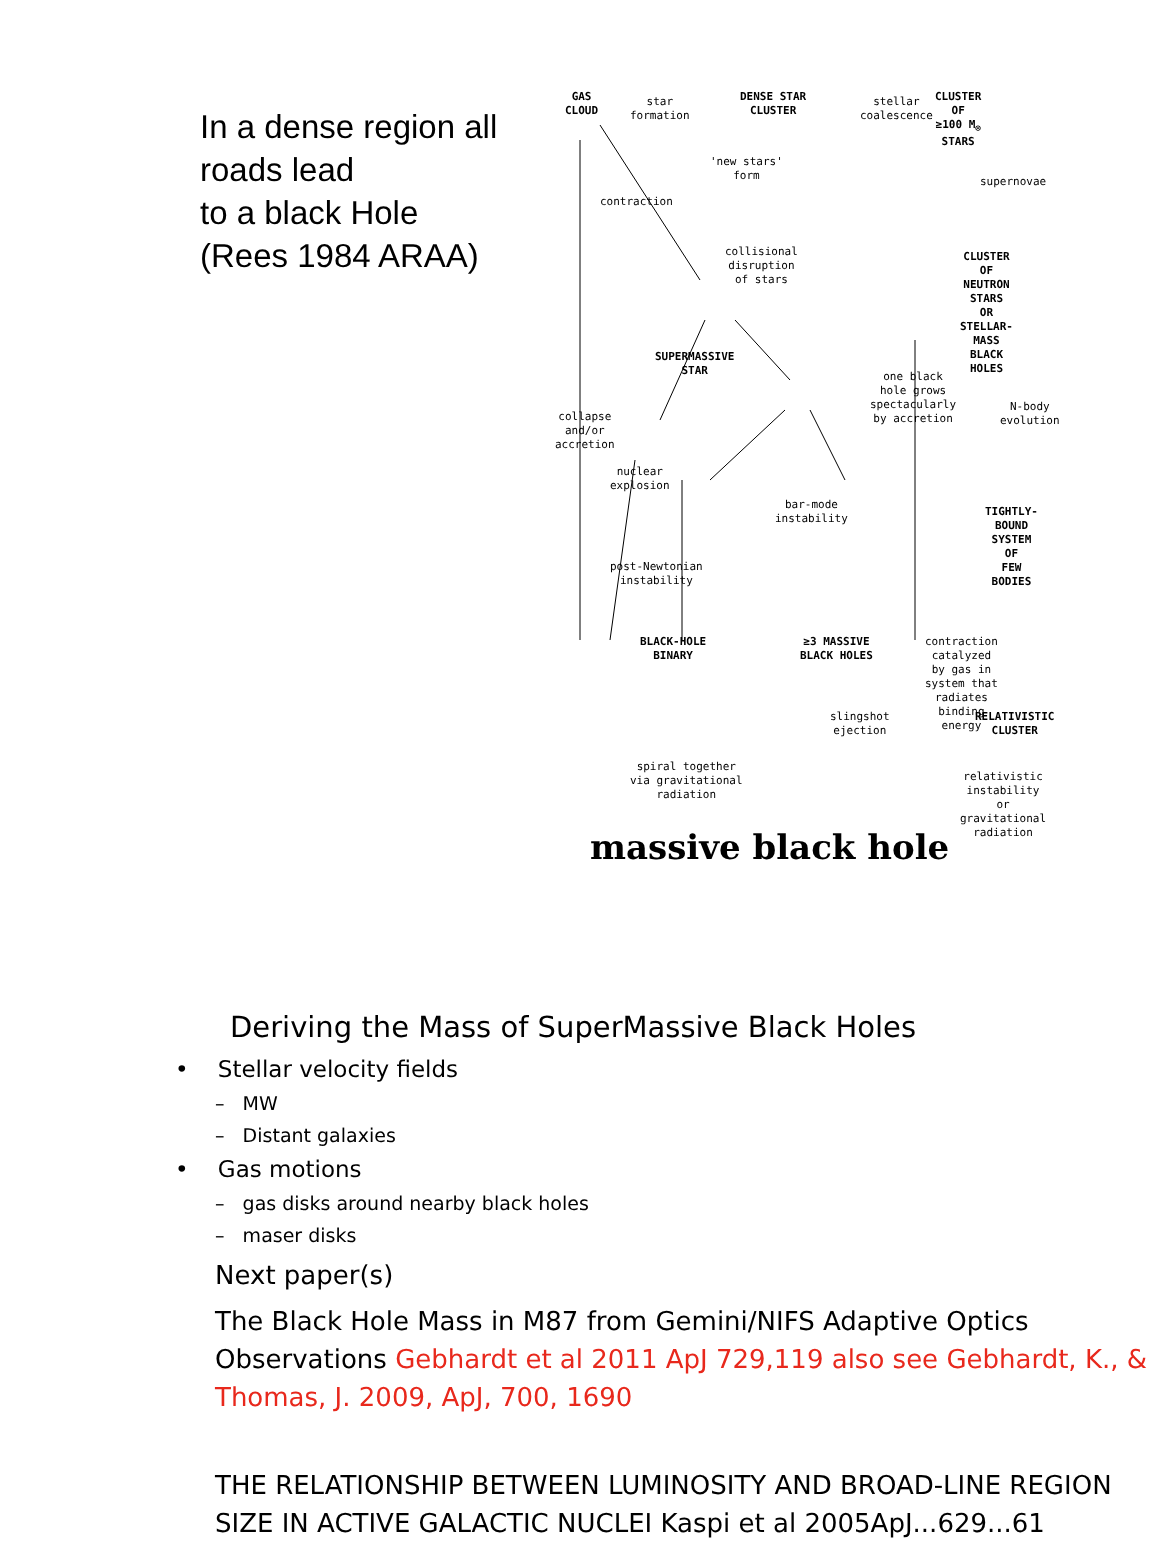In a dense region all roads lead
to a black Hole
(Rees 1984 ARAA)
GAS
CLOUD
star
formation
DENSE STAR
CLUSTER
stellar
coalescence
CLUSTER OF
≥100 M<sub>⊙</sub> STARS
'new stars'
form
supernovae
contraction
collisional
disruption
of stars
CLUSTER OF
NEUTRON STARS
OR STELLAR-MASS
BLACK HOLES
SUPERMASSIVE
STAR
one black
hole grows
spectacularly
by accretion
collapse
and/or
accretion
N-body
evolution
nuclear
explosion
bar-mode
instability
TIGHTLY-
BOUND
SYSTEM OF
FEW BODIES
post-Newtonian
instability
BLACK-HOLE
BINARY
≥3 MASSIVE
BLACK HOLES
contraction catalyzed
by gas in system that
radiates binding energy
slingshot
ejection
RELATIVISTIC
CLUSTER
spiral together
via gravitational
radiation
relativistic instability
or gravitational radiation
massive black hole
Deriving the Mass of SuperMassive Black Holes
• Stellar velocity fields
– MW
– Distant galaxies
• Gas motions
– gas disks around nearby black holes
– maser disks
Next paper(s)
The Black Hole Mass in M87 from Gemini/NIFS Adaptive Optics Observations Gebhardt et al 2011 ApJ 729,119 also see Gebhardt, K., & Thomas, J. 2009, ApJ, 700, 1690
THE RELATIONSHIP BETWEEN LUMINOSITY AND BROAD-LINE REGION SIZE IN ACTIVE GALACTIC NUCLEI Kaspi et al 2005ApJ...629...61